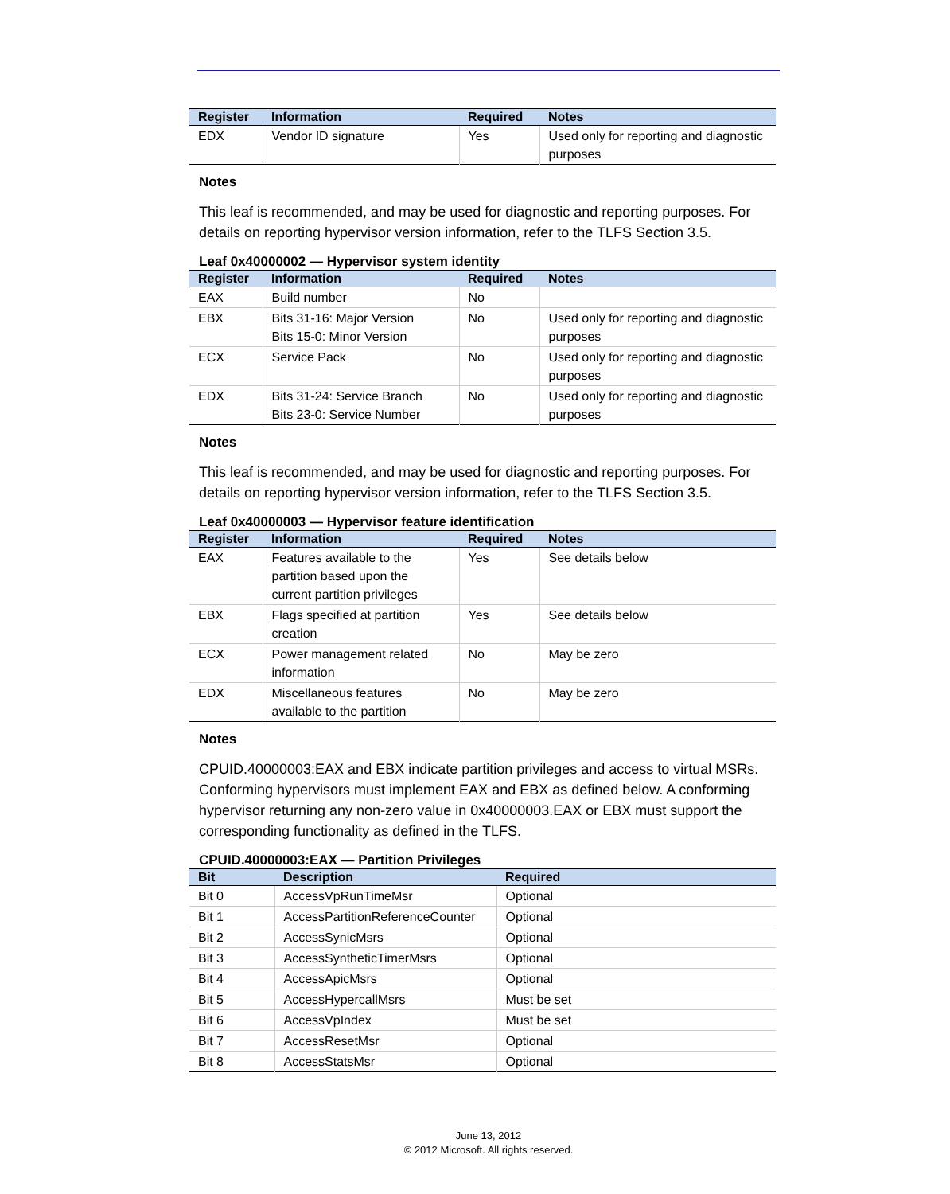| Register | Information | Required | Notes |
| --- | --- | --- | --- |
| EDX | Vendor ID signature | Yes | Used only for reporting and diagnostic purposes |
Notes
This leaf is recommended, and may be used for diagnostic and reporting purposes. For details on reporting hypervisor version information, refer to the TLFS Section 3.5.
Leaf 0x40000002 — Hypervisor system identity
| Register | Information | Required | Notes |
| --- | --- | --- | --- |
| EAX | Build number | No | |
| EBX | Bits 31-16: Major Version Bits 15-0: Minor Version | No | Used only for reporting and diagnostic purposes |
| ECX | Service Pack | No | Used only for reporting and diagnostic purposes |
| EDX | Bits 31-24: Service Branch Bits 23-0: Service Number | No | Used only for reporting and diagnostic purposes |
Notes
This leaf is recommended, and may be used for diagnostic and reporting purposes. For details on reporting hypervisor version information, refer to the TLFS Section 3.5.
Leaf 0x40000003 — Hypervisor feature identification
| Register | Information | Required | Notes |
| --- | --- | --- | --- |
| EAX | Features available to the partition based upon the current partition privileges | Yes | See details below |
| EBX | Flags specified at partition creation | Yes | See details below |
| ECX | Power management related information | No | May be zero |
| EDX | Miscellaneous features available to the partition | No | May be zero |
Notes
CPUID.40000003:EAX and EBX indicate partition privileges and access to virtual MSRs. Conforming hypervisors must implement EAX and EBX as defined below. A conforming hypervisor returning any non-zero value in 0x40000003.EAX or EBX must support the corresponding functionality as defined in the TLFS.
CPUID.40000003:EAX — Partition Privileges
| Bit | Description | Required |
| --- | --- | --- |
| Bit 0 | AccessVpRunTimeMsr | Optional |
| Bit 1 | AccessPartitionReferenceCounter | Optional |
| Bit 2 | AccessSynicMsrs | Optional |
| Bit 3 | AccessSyntheticTimerMsrs | Optional |
| Bit 4 | AccessApicMsrs | Optional |
| Bit 5 | AccessHypercallMsrs | Must be set |
| Bit 6 | AccessVpIndex | Must be set |
| Bit 7 | AccessResetMsr | Optional |
| Bit 8 | AccessStatsMsr | Optional |
June 13, 2012
© 2012 Microsoft. All rights reserved.